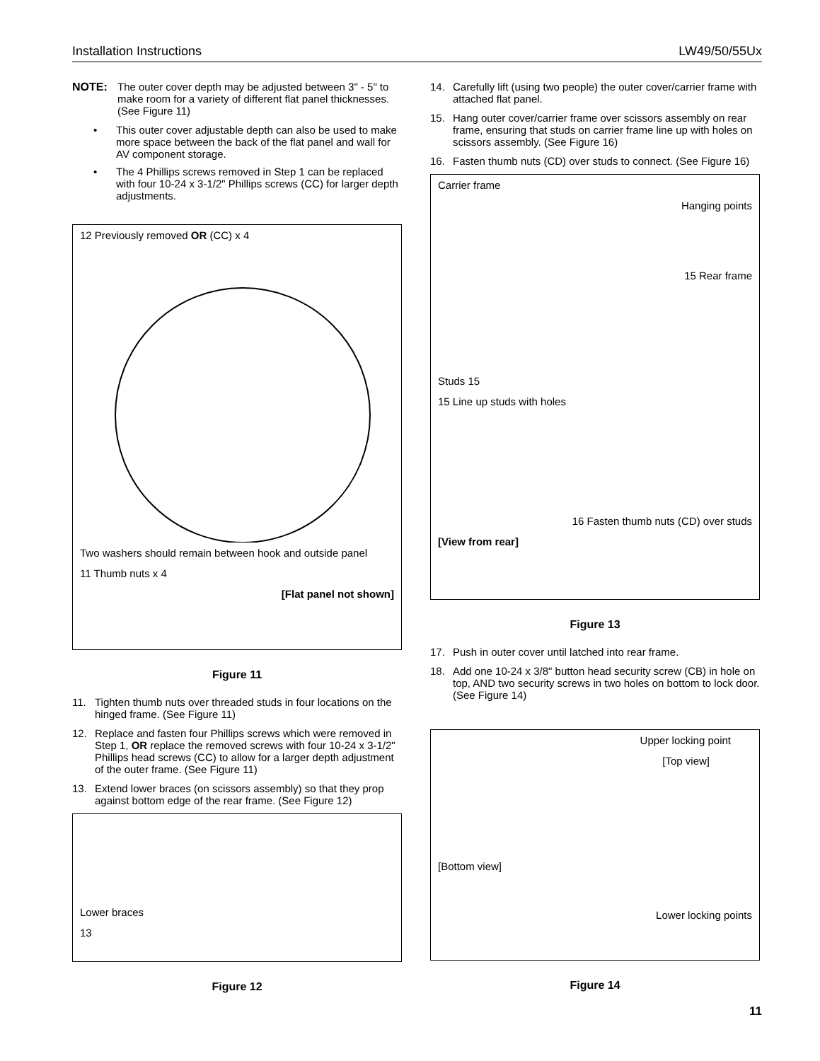Installation Instructions LW49/50/55Ux
NOTE: The outer cover depth may be adjusted between 3" - 5" to make room for a variety of different flat panel thicknesses. (See Figure 11)
• This outer cover adjustable depth can also be used to make more space between the back of the flat panel and wall for AV component storage.
• The 4 Phillips screws removed in Step 1 can be replaced with four 10-24 x 3-1/2" Phillips screws (CC) for larger depth adjustments.
12 Previously removed OR (CC) x 4
Two washers should remain between hook and outside panel
11 Thumb nuts x 4
[Flat panel not shown]
Figure 11
11. Tighten thumb nuts over threaded studs in four locations on the hinged frame. (See Figure 11)
12. Replace and fasten four Phillips screws which were removed in Step 1, OR replace the removed screws with four 10-24 x 3-1/2" Phillips head screws (CC) to allow for a larger depth adjustment of the outer frame. (See Figure 11)
13. Extend lower braces (on scissors assembly) so that they prop against bottom edge of the rear frame. (See Figure 12)
Lower braces
13
Figure 12
14. Carefully lift (using two people) the outer cover/carrier frame with attached flat panel.
15. Hang outer cover/carrier frame over scissors assembly on rear frame, ensuring that studs on carrier frame line up with holes on scissors assembly. (See Figure 16)
16. Fasten thumb nuts (CD) over studs to connect. (See Figure 16)
Carrier frame
Hanging points
15 Rear frame
Studs 15
15 Line up studs with holes
16 Fasten thumb nuts (CD) over studs
[View from rear]
Figure 13
17. Push in outer cover until latched into rear frame.
18. Add one 10-24 x 3/8" button head security screw (CB) in hole on top, AND two security screws in two holes on bottom to lock door. (See Figure 14)
Upper locking point
[Top view]
[Bottom view]
Lower locking points
Figure 14
11